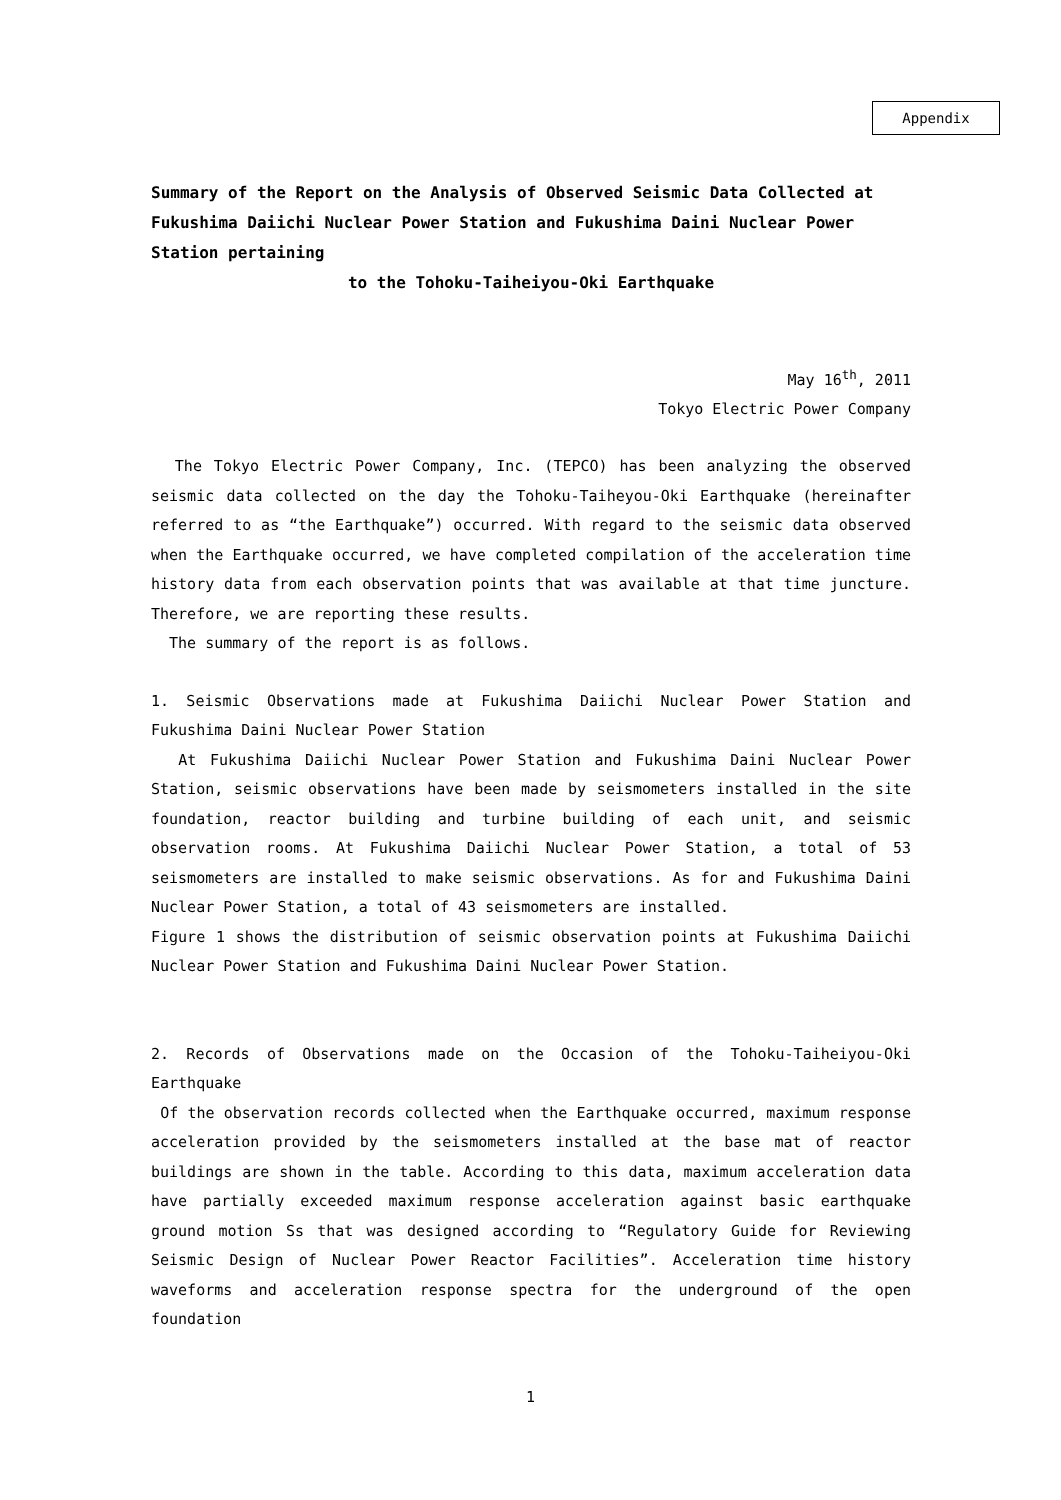Appendix
Summary of the Report on the Analysis of Observed Seismic Data Collected at Fukushima Daiichi Nuclear Power Station and Fukushima Daini Nuclear Power Station pertaining
to the Tohoku-Taiheiyou-Oki Earthquake
May 16<sup>th</sup>, 2011
Tokyo Electric Power Company
The Tokyo Electric Power Company, Inc. (TEPCO) has been analyzing the observed seismic data collected on the day the Tohoku-Taiheyou-Oki Earthquake (hereinafter referred to as “the Earthquake”) occurred. With regard to the seismic data observed when the Earthquake occurred, we have completed compilation of the acceleration time history data from each observation points that was available at that time juncture. Therefore, we are reporting these results.
The summary of the report is as follows.
1. Seismic Observations made at Fukushima Daiichi Nuclear Power Station and Fukushima Daini Nuclear Power Station
At Fukushima Daiichi Nuclear Power Station and Fukushima Daini Nuclear Power Station, seismic observations have been made by seismometers installed in the site foundation, reactor building and turbine building of each unit, and seismic observation rooms. At Fukushima Daiichi Nuclear Power Station, a total of 53 seismometers are installed to make seismic observations. As for and Fukushima Daini Nuclear Power Station, a total of 43 seismometers are installed.
Figure 1 shows the distribution of seismic observation points at Fukushima Daiichi Nuclear Power Station and Fukushima Daini Nuclear Power Station.
2. Records of Observations made on the Occasion of the Tohoku-Taiheiyou-Oki Earthquake
Of the observation records collected when the Earthquake occurred, maximum response acceleration provided by the seismometers installed at the base mat of reactor buildings are shown in the table. According to this data, maximum acceleration data have partially exceeded maximum response acceleration against basic earthquake ground motion Ss that was designed according to “Regulatory Guide for Reviewing Seismic Design of Nuclear Power Reactor Facilities”. Acceleration time history waveforms and acceleration response spectra for the underground of the open foundation
1